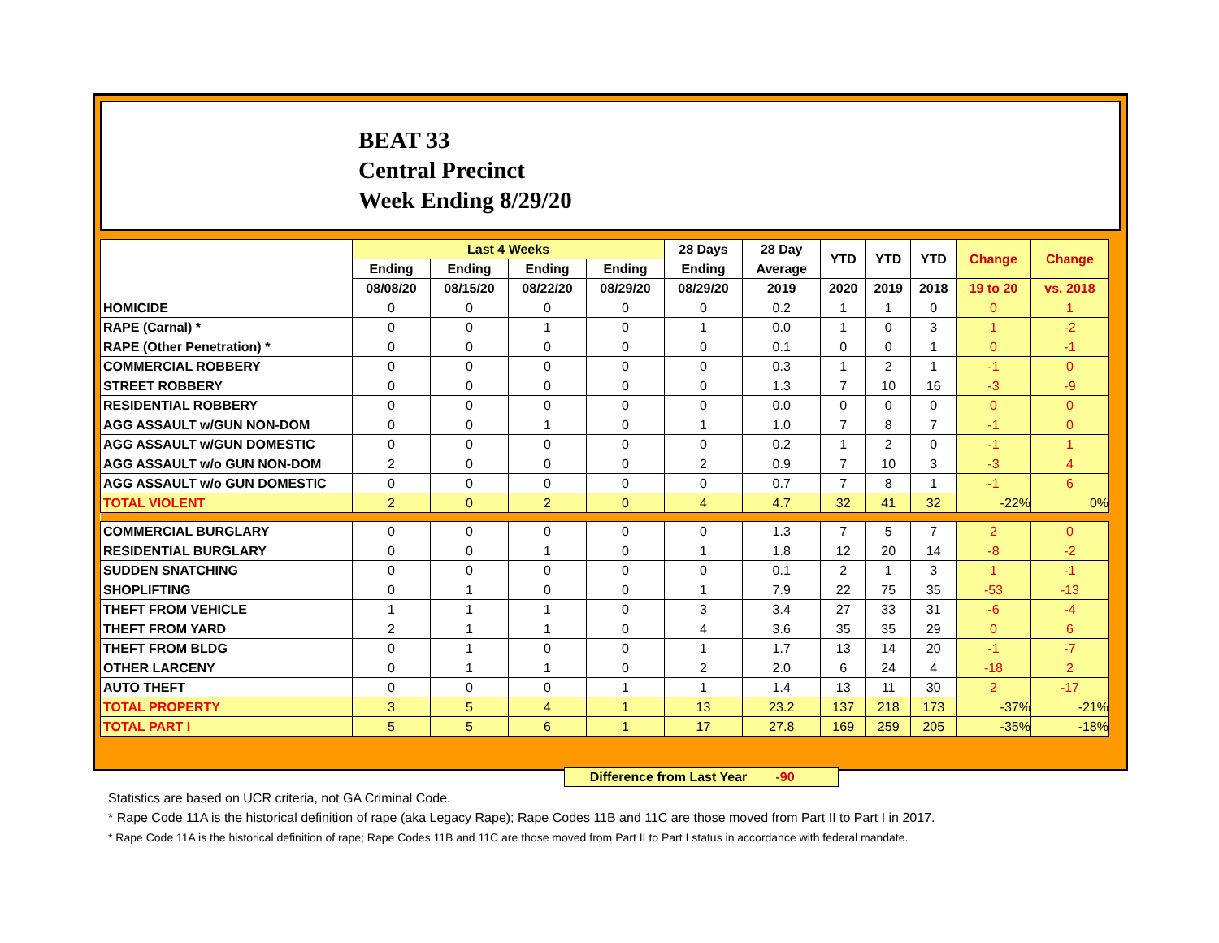BEAT 33
Central Precinct
Week Ending 8/29/20
| | Last 4 Weeks | | | | 28 Days | 28 Day | YTD | YTD | YTD | Change | Change |
| --- | --- | --- | --- | --- | --- | --- | --- | --- | --- | --- | --- |
| | Ending | Ending | Ending | Ending | Ending | Average | | | | | |
| | 08/08/20 | 08/15/20 | 08/22/20 | 08/29/20 | 08/29/20 | 2019 | 2020 | 2019 | 2018 | 19 to 20 | vs. 2018 |
| HOMICIDE | 0 | 0 | 0 | 0 | 0 | 0.2 | 1 | 1 | 0 | 0 | 1 |
| RAPE (Carnal) * | 0 | 0 | 1 | 0 | 1 | 0.0 | 1 | 0 | 3 | 1 | -2 |
| RAPE (Other Penetration) * | 0 | 0 | 0 | 0 | 0 | 0.1 | 0 | 0 | 1 | 0 | -1 |
| COMMERCIAL ROBBERY | 0 | 0 | 0 | 0 | 0 | 0.3 | 1 | 2 | 1 | -1 | 0 |
| STREET ROBBERY | 0 | 0 | 0 | 0 | 0 | 1.3 | 7 | 10 | 16 | -3 | -9 |
| RESIDENTIAL ROBBERY | 0 | 0 | 0 | 0 | 0 | 0.0 | 0 | 0 | 0 | 0 | 0 |
| AGG ASSAULT w/GUN NON-DOM | 0 | 0 | 1 | 0 | 1 | 1.0 | 7 | 8 | 7 | -1 | 0 |
| AGG ASSAULT w/GUN DOMESTIC | 0 | 0 | 0 | 0 | 0 | 0.2 | 1 | 2 | 0 | -1 | 1 |
| AGG ASSAULT w/o GUN NON-DOM | 2 | 0 | 0 | 0 | 2 | 0.9 | 7 | 10 | 3 | -3 | 4 |
| AGG ASSAULT w/o GUN DOMESTIC | 0 | 0 | 0 | 0 | 0 | 0.7 | 7 | 8 | 1 | -1 | 6 |
| TOTAL VIOLENT | 2 | 0 | 2 | 0 | 4 | 4.7 | 32 | 41 | 32 | -22% | 0% |
| COMMERCIAL BURGLARY | 0 | 0 | 0 | 0 | 0 | 1.3 | 7 | 5 | 7 | 2 | 0 |
| RESIDENTIAL BURGLARY | 0 | 0 | 1 | 0 | 1 | 1.8 | 12 | 20 | 14 | -8 | -2 |
| SUDDEN SNATCHING | 0 | 0 | 0 | 0 | 0 | 0.1 | 2 | 1 | 3 | 1 | -1 |
| SHOPLIFTING | 0 | 1 | 0 | 0 | 1 | 7.9 | 22 | 75 | 35 | -53 | -13 |
| THEFT FROM VEHICLE | 1 | 1 | 1 | 0 | 3 | 3.4 | 27 | 33 | 31 | -6 | -4 |
| THEFT FROM YARD | 2 | 1 | 1 | 0 | 4 | 3.6 | 35 | 35 | 29 | 0 | 6 |
| THEFT FROM BLDG | 0 | 1 | 0 | 0 | 1 | 1.7 | 13 | 14 | 20 | -1 | -7 |
| OTHER LARCENY | 0 | 1 | 1 | 0 | 2 | 2.0 | 6 | 24 | 4 | -18 | 2 |
| AUTO THEFT | 0 | 0 | 0 | 1 | 1 | 1.4 | 13 | 11 | 30 | 2 | -17 |
| TOTAL PROPERTY | 3 | 5 | 4 | 1 | 13 | 23.2 | 137 | 218 | 173 | -37% | -21% |
| TOTAL PART I | 5 | 5 | 6 | 1 | 17 | 27.8 | 169 | 259 | 205 | -35% | -18% |
Difference from Last Year -90
Statistics are based on UCR criteria, not GA Criminal Code.
* Rape Code 11A is the historical definition of rape (aka Legacy Rape); Rape Codes 11B and 11C are those moved from Part II to Part I in 2017.
* Rape Code 11A is the historical definition of rape; Rape Codes 11B and 11C are those moved from Part II to Part I status in accordance with federal mandate.